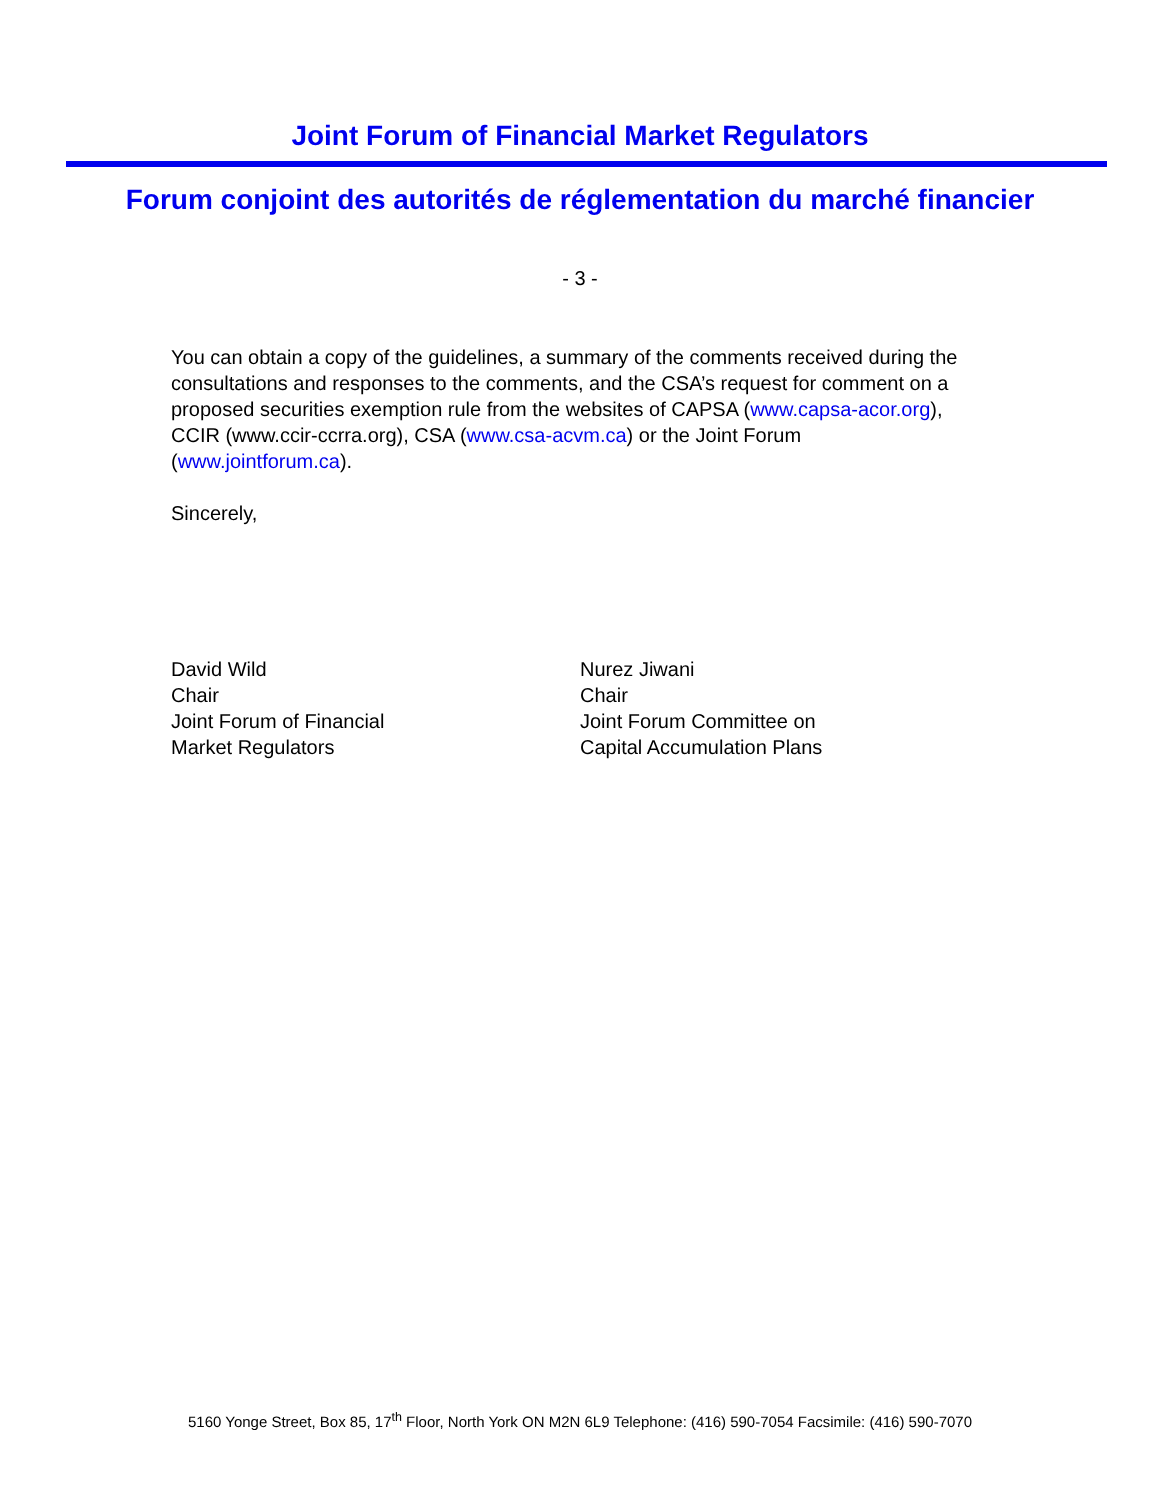Joint Forum of Financial Market Regulators
Forum conjoint des autorités de réglementation du marché financier
- 3 -
You can obtain a copy of the guidelines, a summary of the comments received during the consultations and responses to the comments, and the CSA’s request for comment on a proposed securities exemption rule from the websites of CAPSA (www.capsa-acor.org), CCIR (www.ccir-ccrra.org), CSA (www.csa-acvm.ca) or the Joint Forum (www.jointforum.ca).
Sincerely,
David Wild
Chair
Joint Forum of Financial
Market Regulators
Nurez Jiwani
Chair
Joint Forum Committee on
Capital Accumulation Plans
5160 Yonge Street, Box 85, 17<sup>th</sup> Floor, North York ON M2N 6L9 Telephone: (416) 590-7054 Facsimile: (416) 590-7070